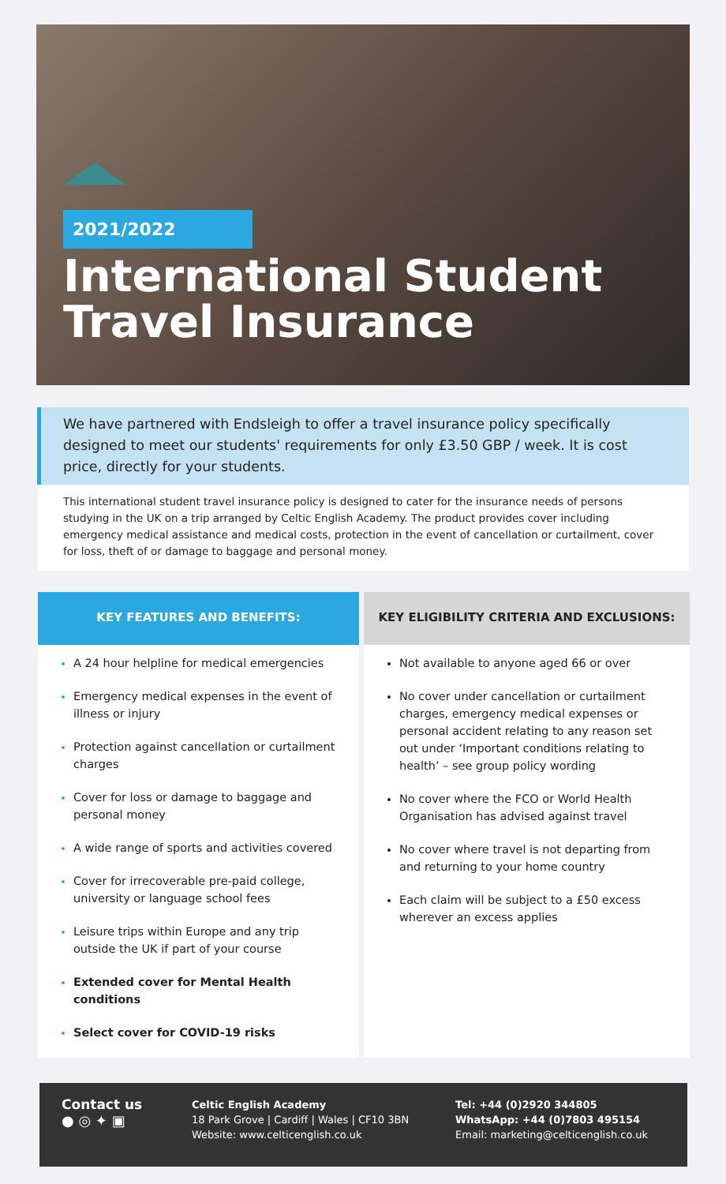2021/2022
International Student Travel Insurance
We have partnered with Endsleigh to offer a travel insurance policy specifically designed to meet our students' requirements for only £3.50 GBP / week. It is cost price, directly for your students.
This international student travel insurance policy is designed to cater for the insurance needs of persons studying in the UK on a trip arranged by Celtic English Academy. The product provides cover including emergency medical assistance and medical costs, protection in the event of cancellation or curtailment, cover for loss, theft of or damage to baggage and personal money.
KEY FEATURES AND BENEFITS:
A 24 hour helpline for medical emergencies
Emergency medical expenses in the event of illness or injury
Protection against cancellation or curtailment charges
Cover for loss or damage to baggage and personal money
A wide range of sports and activities covered
Cover for irrecoverable pre-paid college, university or language school fees
Leisure trips within Europe and any trip outside the UK if part of your course
Extended cover for Mental Health conditions
Select cover for COVID-19 risks
KEY ELIGIBILITY CRITERIA AND EXCLUSIONS:
Not available to anyone aged 66 or over
No cover under cancellation or curtailment charges, emergency medical expenses or personal accident relating to any reason set out under ‘Important conditions relating to health’ – see group policy wording
No cover where the FCO or World Health Organisation has advised against travel
No cover where travel is not departing from and returning to your home country
Each claim will be subject to a £50 excess wherever an excess applies
Contact us
● ◎ ✦ ▣
Celtic English Academy
18 Park Grove | Cardiff | Wales | CF10 3BN
Website: www.celticenglish.co.uk
Tel: +44 (0)2920 344805
WhatsApp: +44 (0)7803 495154
Email: marketing@celticenglish.co.uk